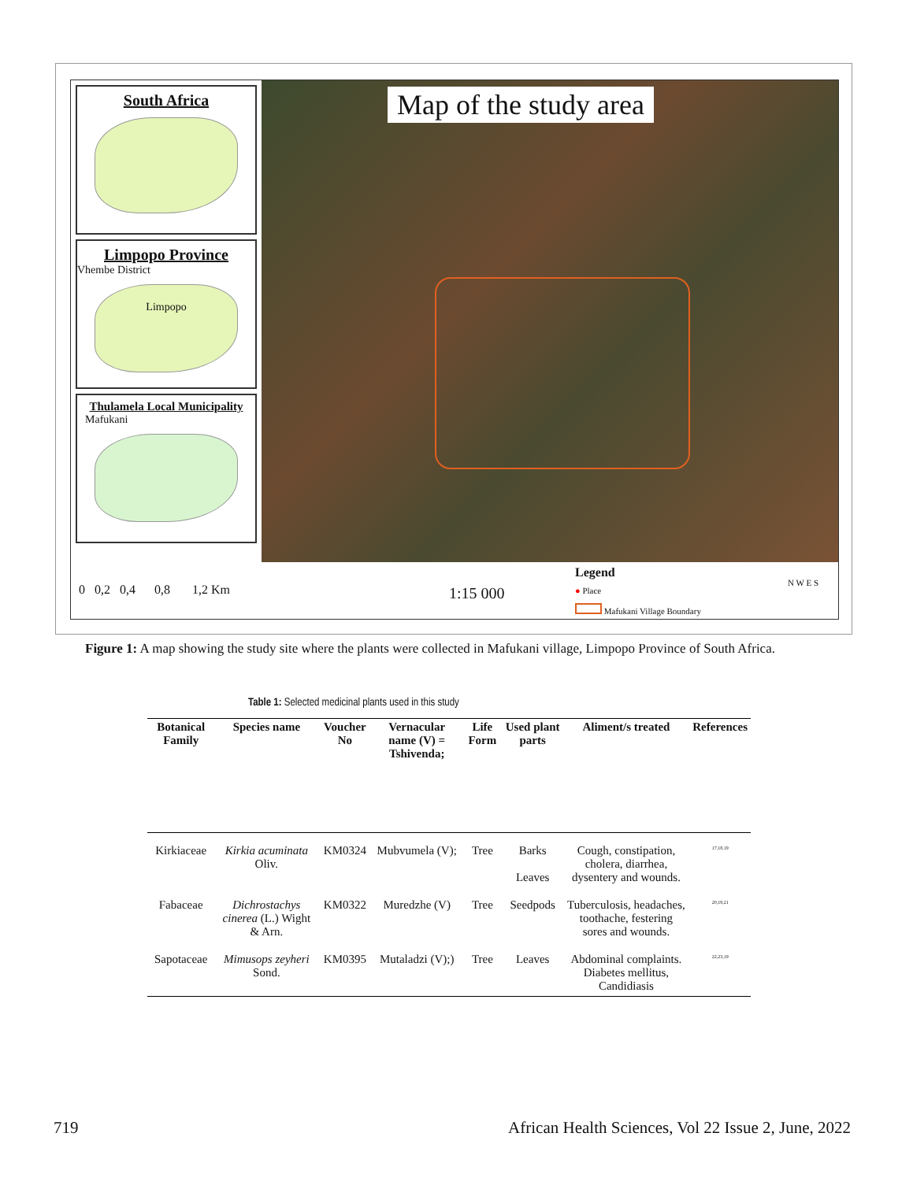South Africa
Limpopo Province
Vhembe District
Limpopo
Thulamela Local Municipality
Mafukani
Map of the study area
0 0,2 0,4 0,8 1,2 Km 1:15 000
Legend
● Place
Mafukani Village Boundary
N W E S
Figure 1: A map showing the study site where the plants were collected in Mafukani village, Limpopo Province of South Africa.
Table 1: Selected medicinal plants used in this study
| Botanical Family | Species name | Voucher No | Vernacular name (V) = Tshivenda; | Life Form | Used plant parts | Aliment/s treated | References |
| --- | --- | --- | --- | --- | --- | --- | --- |
| Kirkiaceae | Kirkia acuminata Oliv. | KM0324 | Mubvumela (V); | Tree | Barks Leaves | Cough, constipation, cholera, diarrhea, dysentery and wounds. | <sup>17,18,19</sup> |
| Fabaceae | Dichrostachys cinerea (L.) Wight & Arn. | KM0322 | Muredzhe (V) | Tree | Seedpods | Tuberculosis, headaches, toothache, festering sores and wounds. | <sup>20,19,21</sup> |
| Sapotaceae | Mimusops zeyheri Sond. | KM0395 | Mutaladzi (V);) | Tree | Leaves | Abdominal complaints. Diabetes mellitus, Candidiasis | <sup>22,23,19</sup> |
719
African Health Sciences, Vol 22 Issue 2, June, 2022